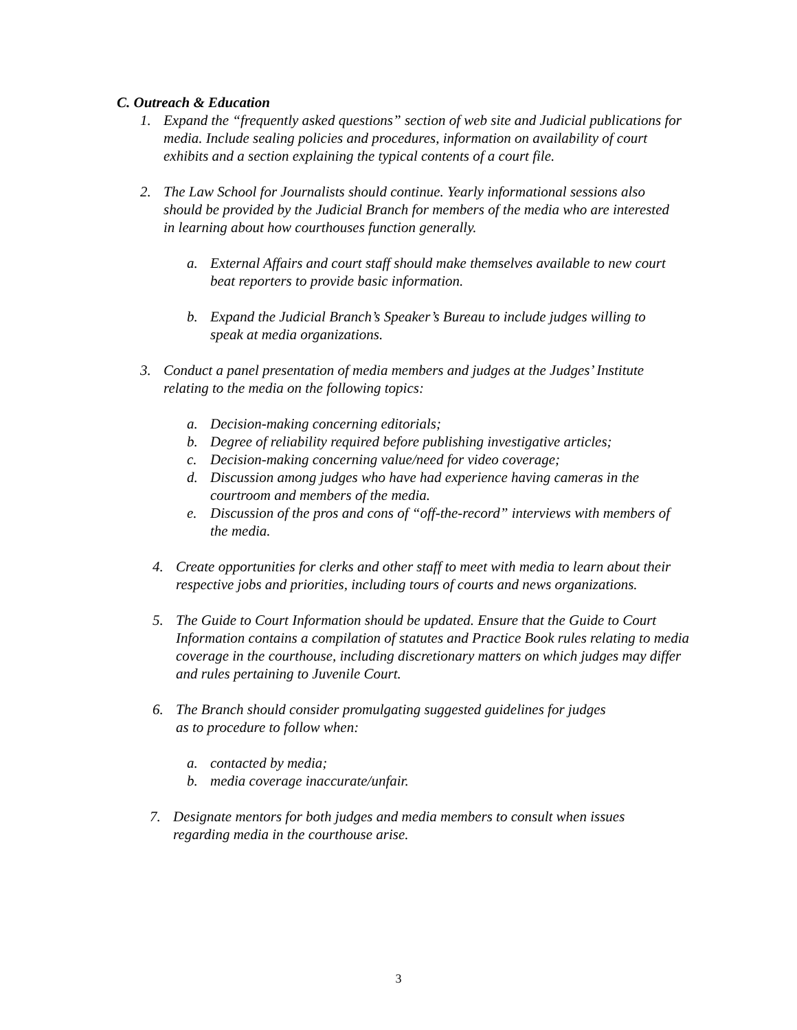C. Outreach & Education
1. Expand the “frequently asked questions” section of web site and Judicial publications for media. Include sealing policies and procedures, information on availability of court exhibits and a section explaining the typical contents of a court file.
2. The Law School for Journalists should continue. Yearly informational sessions also should be provided by the Judicial Branch for members of the media who are interested in learning about how courthouses function generally.
a. External Affairs and court staff should make themselves available to new court beat reporters to provide basic information.
b. Expand the Judicial Branch’s Speaker’s Bureau to include judges willing to speak at media organizations.
3. Conduct a panel presentation of media members and judges at the Judges’ Institute relating to the media on the following topics:
a. Decision-making concerning editorials;
b. Degree of reliability required before publishing investigative articles;
c. Decision-making concerning value/need for video coverage;
d. Discussion among judges who have had experience having cameras in the courtroom and members of the media.
e. Discussion of the pros and cons of “off-the-record” interviews with members of the media.
4. Create opportunities for clerks and other staff to meet with media to learn about their respective jobs and priorities, including tours of courts and news organizations.
5. The Guide to Court Information should be updated. Ensure that the Guide to Court Information contains a compilation of statutes and Practice Book rules relating to media coverage in the courthouse, including discretionary matters on which judges may differ and rules pertaining to Juvenile Court.
6. The Branch should consider promulgating suggested guidelines for judges as to procedure to follow when:
a. contacted by media;
b. media coverage inaccurate/unfair.
7. Designate mentors for both judges and media members to consult when issues regarding media in the courthouse arise.
3